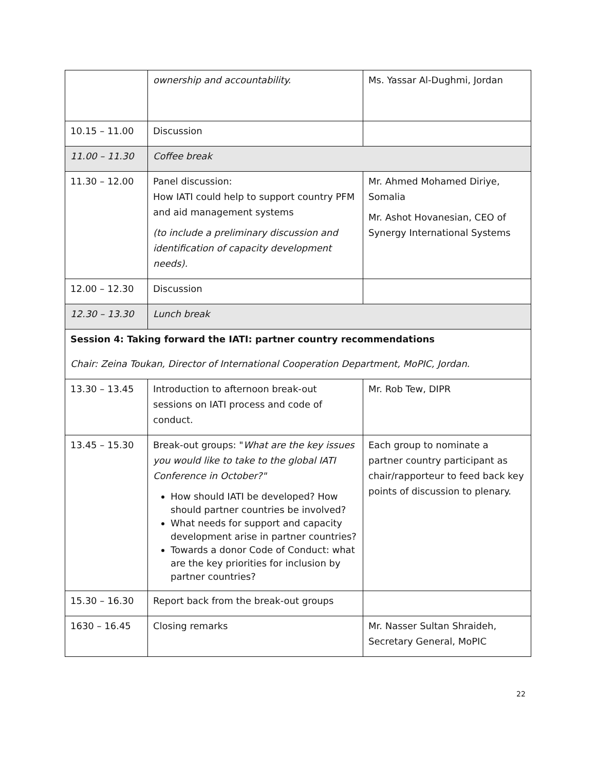| | ownership and accountability. | Ms. Yassar Al-Dughmi, Jordan |
| 10.15 – 11.00 | Discussion | |
| 11.00 – 11.30 | Coffee break | |
| 11.30 – 12.00 | Panel discussion: How IATI could help to support country PFM and aid management systems (to include a preliminary discussion and identification of capacity development needs). | Mr. Ahmed Mohamed Diriye, Somalia Mr. Ashot Hovanesian, CEO of Synergy International Systems |
| 12.00 – 12.30 | Discussion | |
| 12.30 – 13.30 | Lunch break | |
| Session 4: Taking forward the IATI: partner country recommendations Chair: Zeina Toukan, Director of International Cooperation Department, MoPIC, Jordan. | | |
| 13.30 – 13.45 | Introduction to afternoon break-out sessions on IATI process and code of conduct. | Mr. Rob Tew, DIPR |
| 13.45 – 15.30 | Break-out groups: " What are the key issues you would like to take to the global IATI Conference in October?" How should IATI be developed? How should partner countries be involved? What needs for support and capacity development arise in partner countries? Towards a donor Code of Conduct: what are the key priorities for inclusion by partner countries? | Each group to nominate a partner country participant as chair/rapporteur to feed back key points of discussion to plenary. |
| 15.30 – 16.30 | Report back from the break-out groups | |
| 1630 – 16.45 | Closing remarks | Mr. Nasser Sultan Shraideh, Secretary General, MoPIC |
22